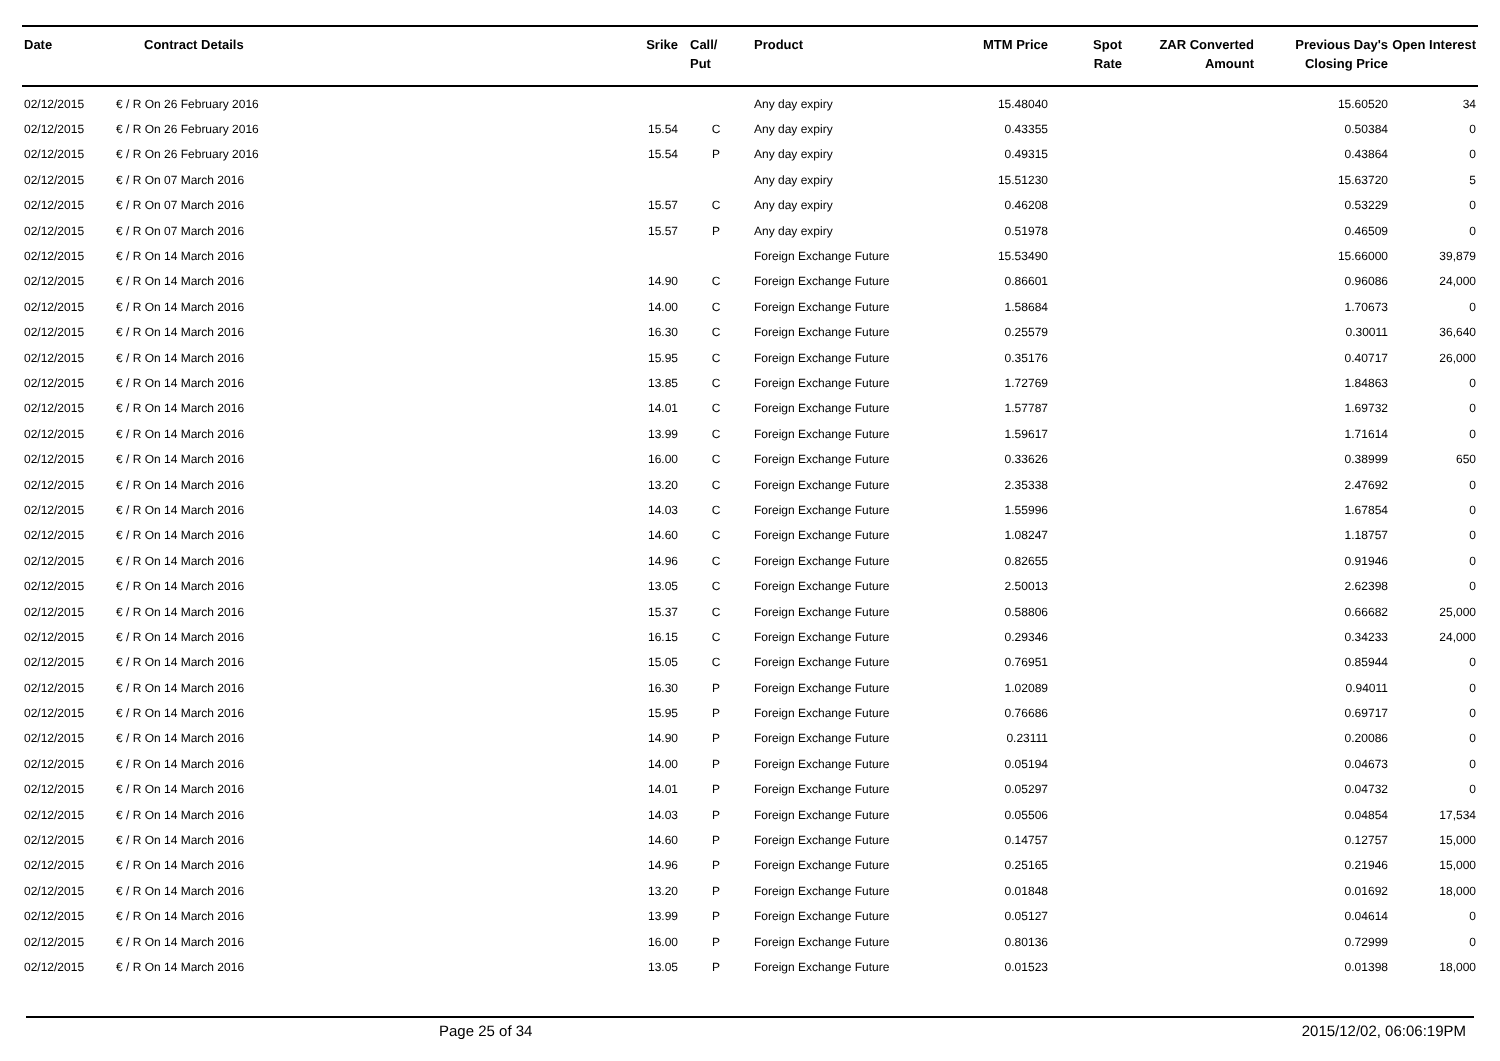| Date | Contract Details | Srike | Call/ Put | Product | MTM Price | Spot Rate | ZAR Converted Amount | Previous Day's Closing Price | Open Interest |
| --- | --- | --- | --- | --- | --- | --- | --- | --- | --- |
| 02/12/2015 | € / R On 26 February 2016 | | | Any day expiry | 15.48040 | | | 15.60520 | 34 |
| 02/12/2015 | € / R On 26 February 2016 | 15.54 | C | Any day expiry | 0.43355 | | | 0.50384 | 0 |
| 02/12/2015 | € / R On 26 February 2016 | 15.54 | P | Any day expiry | 0.49315 | | | 0.43864 | 0 |
| 02/12/2015 | € / R On 07 March 2016 | | | Any day expiry | 15.51230 | | | 15.63720 | 5 |
| 02/12/2015 | € / R On 07 March 2016 | 15.57 | C | Any day expiry | 0.46208 | | | 0.53229 | 0 |
| 02/12/2015 | € / R On 07 March 2016 | 15.57 | P | Any day expiry | 0.51978 | | | 0.46509 | 0 |
| 02/12/2015 | € / R On 14 March 2016 | | | Foreign Exchange Future | 15.53490 | | | 15.66000 | 39,879 |
| 02/12/2015 | € / R On 14 March 2016 | 14.90 | C | Foreign Exchange Future | 0.86601 | | | 0.96086 | 24,000 |
| 02/12/2015 | € / R On 14 March 2016 | 14.00 | C | Foreign Exchange Future | 1.58684 | | | 1.70673 | 0 |
| 02/12/2015 | € / R On 14 March 2016 | 16.30 | C | Foreign Exchange Future | 0.25579 | | | 0.30011 | 36,640 |
| 02/12/2015 | € / R On 14 March 2016 | 15.95 | C | Foreign Exchange Future | 0.35176 | | | 0.40717 | 26,000 |
| 02/12/2015 | € / R On 14 March 2016 | 13.85 | C | Foreign Exchange Future | 1.72769 | | | 1.84863 | 0 |
| 02/12/2015 | € / R On 14 March 2016 | 14.01 | C | Foreign Exchange Future | 1.57787 | | | 1.69732 | 0 |
| 02/12/2015 | € / R On 14 March 2016 | 13.99 | C | Foreign Exchange Future | 1.59617 | | | 1.71614 | 0 |
| 02/12/2015 | € / R On 14 March 2016 | 16.00 | C | Foreign Exchange Future | 0.33626 | | | 0.38999 | 650 |
| 02/12/2015 | € / R On 14 March 2016 | 13.20 | C | Foreign Exchange Future | 2.35338 | | | 2.47692 | 0 |
| 02/12/2015 | € / R On 14 March 2016 | 14.03 | C | Foreign Exchange Future | 1.55996 | | | 1.67854 | 0 |
| 02/12/2015 | € / R On 14 March 2016 | 14.60 | C | Foreign Exchange Future | 1.08247 | | | 1.18757 | 0 |
| 02/12/2015 | € / R On 14 March 2016 | 14.96 | C | Foreign Exchange Future | 0.82655 | | | 0.91946 | 0 |
| 02/12/2015 | € / R On 14 March 2016 | 13.05 | C | Foreign Exchange Future | 2.50013 | | | 2.62398 | 0 |
| 02/12/2015 | € / R On 14 March 2016 | 15.37 | C | Foreign Exchange Future | 0.58806 | | | 0.66682 | 25,000 |
| 02/12/2015 | € / R On 14 March 2016 | 16.15 | C | Foreign Exchange Future | 0.29346 | | | 0.34233 | 24,000 |
| 02/12/2015 | € / R On 14 March 2016 | 15.05 | C | Foreign Exchange Future | 0.76951 | | | 0.85944 | 0 |
| 02/12/2015 | € / R On 14 March 2016 | 16.30 | P | Foreign Exchange Future | 1.02089 | | | 0.94011 | 0 |
| 02/12/2015 | € / R On 14 March 2016 | 15.95 | P | Foreign Exchange Future | 0.76686 | | | 0.69717 | 0 |
| 02/12/2015 | € / R On 14 March 2016 | 14.90 | P | Foreign Exchange Future | 0.23111 | | | 0.20086 | 0 |
| 02/12/2015 | € / R On 14 March 2016 | 14.00 | P | Foreign Exchange Future | 0.05194 | | | 0.04673 | 0 |
| 02/12/2015 | € / R On 14 March 2016 | 14.01 | P | Foreign Exchange Future | 0.05297 | | | 0.04732 | 0 |
| 02/12/2015 | € / R On 14 March 2016 | 14.03 | P | Foreign Exchange Future | 0.05506 | | | 0.04854 | 17,534 |
| 02/12/2015 | € / R On 14 March 2016 | 14.60 | P | Foreign Exchange Future | 0.14757 | | | 0.12757 | 15,000 |
| 02/12/2015 | € / R On 14 March 2016 | 14.96 | P | Foreign Exchange Future | 0.25165 | | | 0.21946 | 15,000 |
| 02/12/2015 | € / R On 14 March 2016 | 13.20 | P | Foreign Exchange Future | 0.01848 | | | 0.01692 | 18,000 |
| 02/12/2015 | € / R On 14 March 2016 | 13.99 | P | Foreign Exchange Future | 0.05127 | | | 0.04614 | 0 |
| 02/12/2015 | € / R On 14 March 2016 | 16.00 | P | Foreign Exchange Future | 0.80136 | | | 0.72999 | 0 |
| 02/12/2015 | € / R On 14 March 2016 | 13.05 | P | Foreign Exchange Future | 0.01523 | | | 0.01398 | 18,000 |
Page 25 of 34 2015/12/02, 06:06:19PM